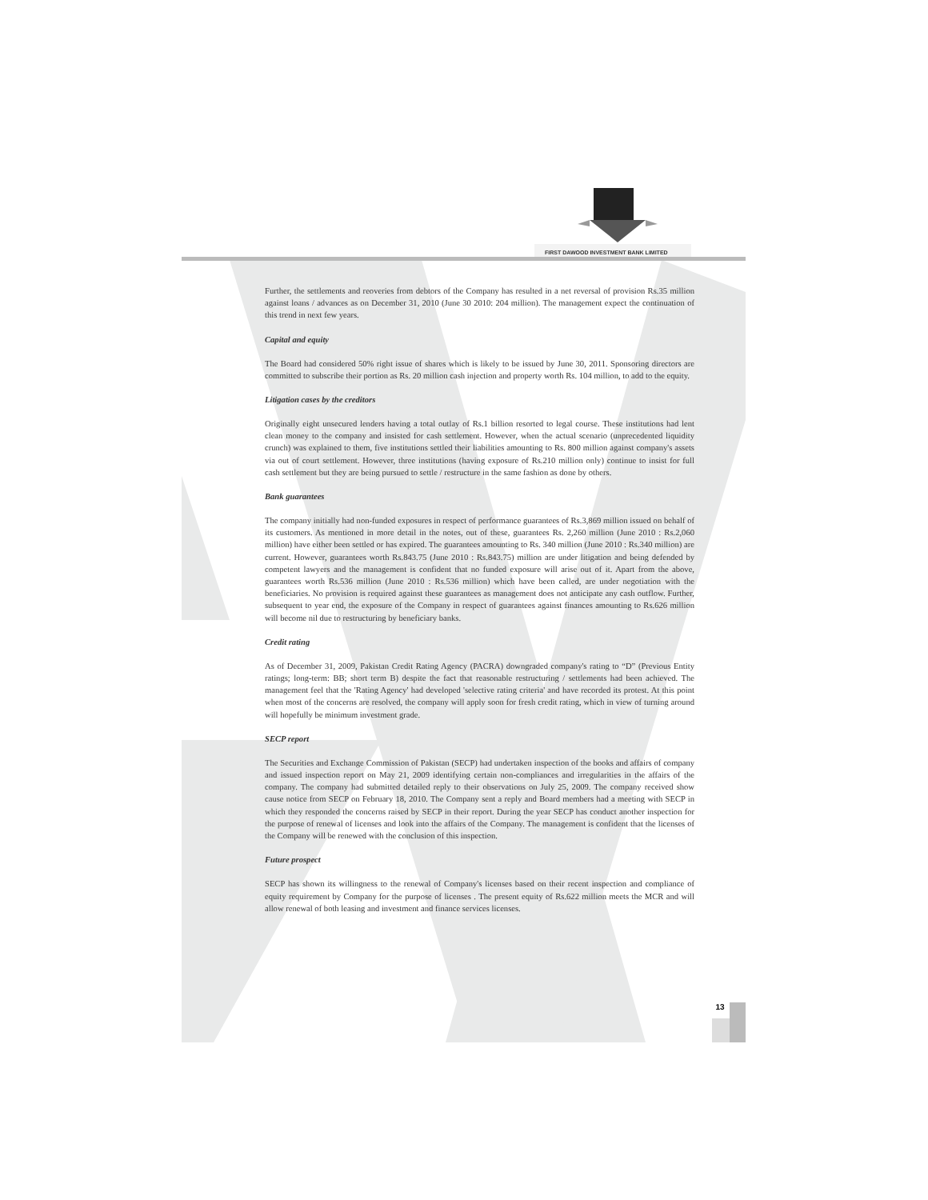FIRST DAWOOD INVESTMENT BANK LIMITED
Further, the settlements and reoveries from debtors of the Company has resulted in a net reversal of provision Rs.35 million against loans / advances as on December 31, 2010 (June 30 2010: 204 million). The management expect the continuation of this trend in next few years.
Capital and equity
The Board had considered 50% right issue of shares which is likely to be issued by June 30, 2011. Sponsoring directors are committed to subscribe their portion as Rs. 20 million cash injection and property worth Rs. 104 million, to add to the equity.
Litigation cases by the creditors
Originally eight unsecured lenders having a total outlay of Rs.1 billion resorted to legal course. These institutions had lent clean money to the company and insisted for cash settlement. However, when the actual scenario (unprecedented liquidity crunch) was explained to them, five institutions settled their liabilities amounting to Rs. 800 million against company's assets via out of court settlement. However, three institutions (having exposure of Rs.210 million only) continue to insist for full cash settlement but they are being pursued to settle / restructure in the same fashion as done by others.
Bank guarantees
The company initially had non-funded exposures in respect of performance guarantees of Rs.3,869 million issued on behalf of its customers. As mentioned in more detail in the notes, out of these, guarantees Rs. 2,260 million (June 2010 : Rs.2,060 million) have either been settled or has expired. The guarantees amounting to Rs. 340 million (June 2010 : Rs.340 million) are current. However, guarantees worth Rs.843.75 (June 2010 : Rs.843.75) million are under litigation and being defended by competent lawyers and the management is confident that no funded exposure will arise out of it. Apart from the above, guarantees worth Rs.536 million (June 2010 : Rs.536 million) which have been called, are under negotiation with the beneficiaries. No provision is required against these guarantees as management does not anticipate any cash outflow. Further, subsequent to year end, the exposure of the Company in respect of guarantees against finances amounting to Rs.626 million will become nil due to restructuring by beneficiary banks.
Credit rating
As of December 31, 2009, Pakistan Credit Rating Agency (PACRA) downgraded company's rating to “D” (Previous Entity ratings; long-term: BB; short term B) despite the fact that reasonable restructuring / settlements had been achieved. The management feel that the 'Rating Agency' had developed 'selective rating criteria' and have recorded its protest. At this point when most of the concerns are resolved, the company will apply soon for fresh credit rating, which in view of turning around will hopefully be minimum investment grade.
SECP report
The Securities and Exchange Commission of Pakistan (SECP) had undertaken inspection of the books and affairs of company and issued inspection report on May 21, 2009 identifying certain non-compliances and irregularities in the affairs of the company. The company had submitted detailed reply to their observations on July 25, 2009. The company received show cause notice from SECP on February 18, 2010. The Company sent a reply and Board members had a meeting with SECP in which they responded the concerns raised by SECP in their report. During the year SECP has conduct another inspection for the purpose of renewal of licenses and look into the affairs of the Company. The management is confident that the licenses of the Company will be renewed with the conclusion of this inspection.
Future prospect
SECP has shown its willingness to the renewal of Company's licenses based on their recent inspection and compliance of equity requirement by Company for the purpose of licenses . The present equity of Rs.622 million meets the MCR and will allow renewal of both leasing and investment and finance services licenses.
13